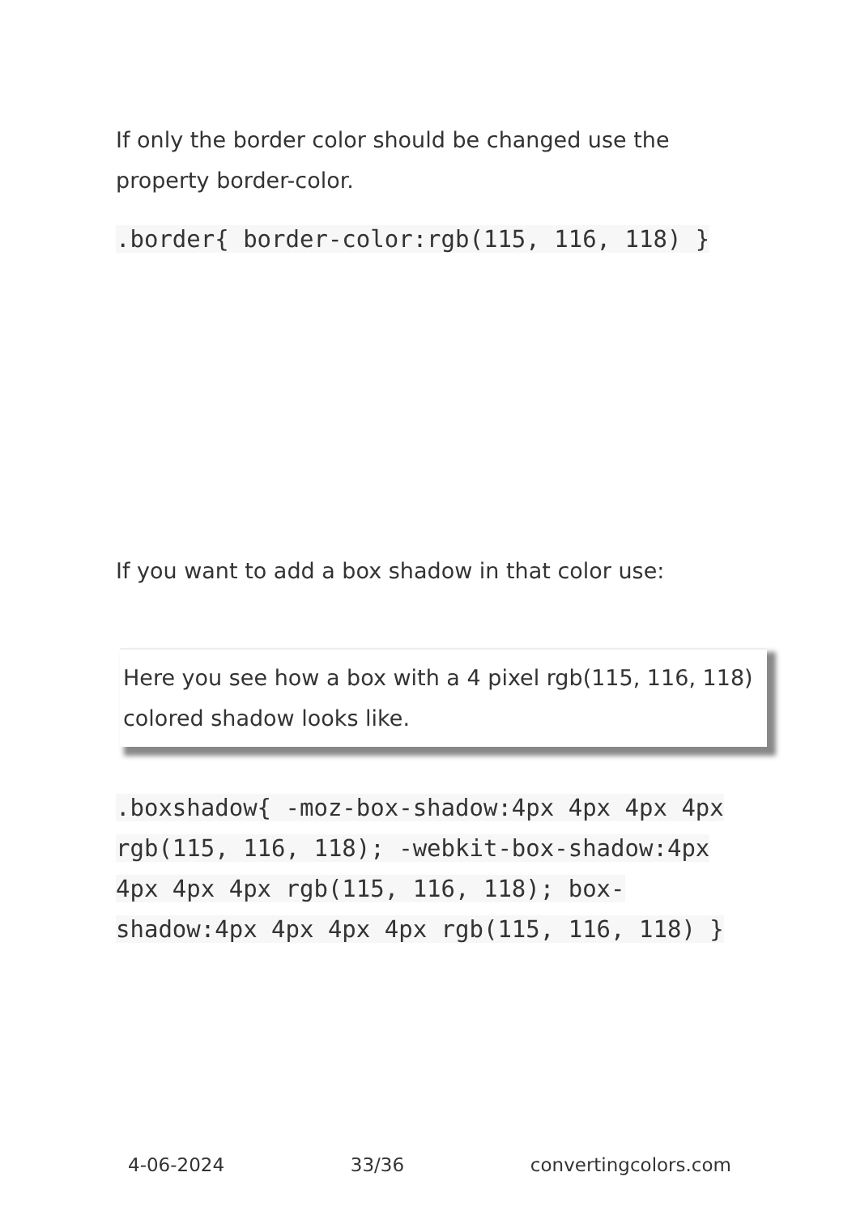If only the border color should be changed use the property border-color.
.border{ border-color:rgb(115, 116, 118) }
If you want to add a box shadow in that color use:
Here you see how a box with a 4 pixel rgb(115, 116, 118) colored shadow looks like.
.boxshadow{ -moz-box-shadow:4px 4px 4px 4px rgb(115, 116, 118); -webkit-box-shadow:4px 4px 4px 4px rgb(115, 116, 118); box-shadow:4px 4px 4px 4px rgb(115, 116, 118) }
4-06-2024 33/36 convertingcolors.com